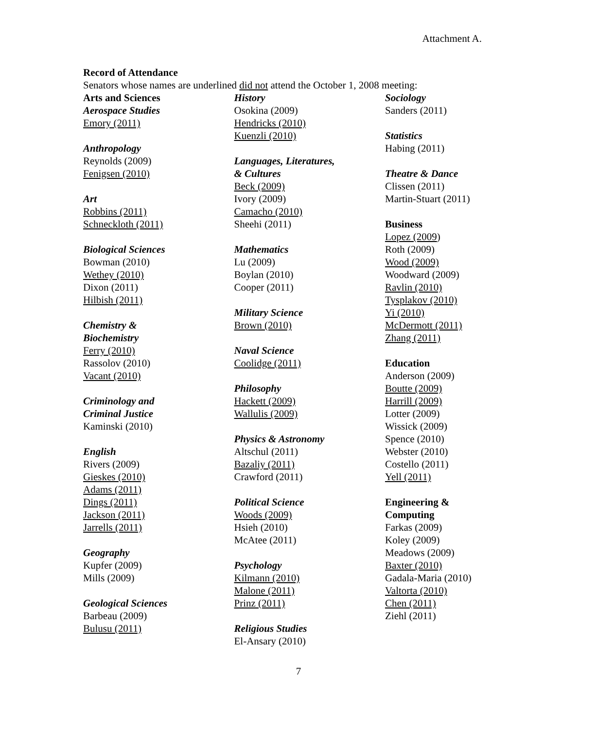Attachment A.
Record of Attendance
Senators whose names are underlined did not attend the October 1, 2008 meeting:
Arts and Sciences
Aerospace Studies
Emory (2011)
Anthropology
Reynolds (2009)
Fenigsen (2010)
Art
Robbins (2011)
Schneckloth (2011)
Biological Sciences
Bowman (2010)
Wethey (2010)
Dixon (2011)
Hilbish (2011)
Chemistry &
Biochemistry
Ferry (2010)
Rassolov (2010)
Vacant (2010)
Criminology and
Criminal Justice
Kaminski (2010)
English
Rivers (2009)
Gieskes (2010)
Adams (2011)
Dings (2011)
Jackson (2011)
Jarrells (2011)
Geography
Kupfer (2009)
Mills (2009)
Geological Sciences
Barbeau (2009)
Bulusu (2011)
History
Osokina (2009)
Hendricks (2010)
Kuenzli (2010)
Languages, Literatures,
& Cultures
Beck (2009)
Ivory (2009)
Camacho (2010)
Sheehi (2011)
Mathematics
Lu (2009)
Boylan (2010)
Cooper (2011)
Military Science
Brown (2010)
Naval Science
Coolidge (2011)
Philosophy
Hackett (2009)
Wallulis (2009)
Physics & Astronomy
Altschul (2011)
Bazaliy (2011)
Crawford (2011)
Political Science
Woods (2009)
Hsieh (2010)
McAtee (2011)
Psychology
Kilmann (2010)
Malone (2011)
Prinz (2011)
Religious Studies
El-Ansary (2010)
Sociology
Sanders (2011)
Statistics
Habing (2011)
Theatre & Dance
Clissen (2011)
Martin-Stuart (2011)
Business
Lopez (2009)
Roth (2009)
Wood (2009)
Woodward (2009)
Ravlin (2010)
Tysplakov (2010)
Yi (2010)
McDermott (2011)
Zhang (2011)
Education
Anderson (2009)
Boutte (2009)
Harrill (2009)
Lotter (2009)
Wissick (2009)
Spence (2010)
Webster (2010)
Costello (2011)
Yell (2011)
Engineering &
Computing
Farkas (2009)
Koley (2009)
Meadows (2009)
Baxter (2010)
Gadala-Maria (2010)
Valtorta (2010)
Chen (2011)
Ziehl (2011)
7